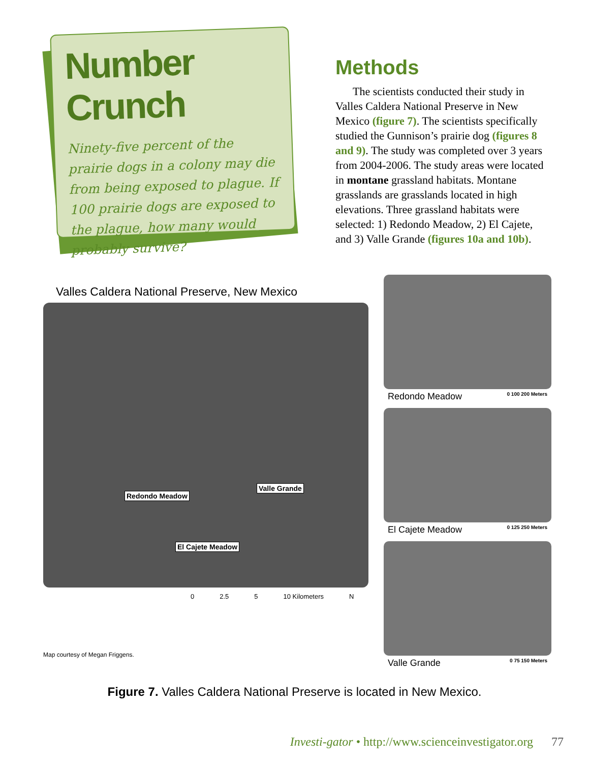Number Crunch
Ninety-five percent of the prairie dogs in a colony may die from being exposed to plague. If 100 prairie dogs are exposed to the plague, how many would probably survive?
Methods
The scientists conducted their study in Valles Caldera National Preserve in New Mexico (figure 7). The scientists specifically studied the Gunnison’s prairie dog (figures 8 and 9). The study was completed over 3 years from 2004-2006. The study areas were located in montane grassland habitats. Montane grasslands are grasslands located in high elevations. Three grassland habitats were selected: 1) Redondo Meadow, 2) El Cajete, and 3) Valle Grande (figures 10a and 10b).
Valles Caldera National Preserve, New Mexico
Redondo Meadow
Valle Grande
El Cajete Meadow
0 2.5 5 10 Kilometers N
Map courtesy of Megan Friggens.
Redondo Meadow 0 100 200 Meters
El Cajete Meadow 0 125 250 Meters
Valle Grande 0 75 150 Meters
Figure 7. Valles Caldera National Preserve is located in New Mexico.
Investi-gator • http://www.scienceinvestigator.org 77